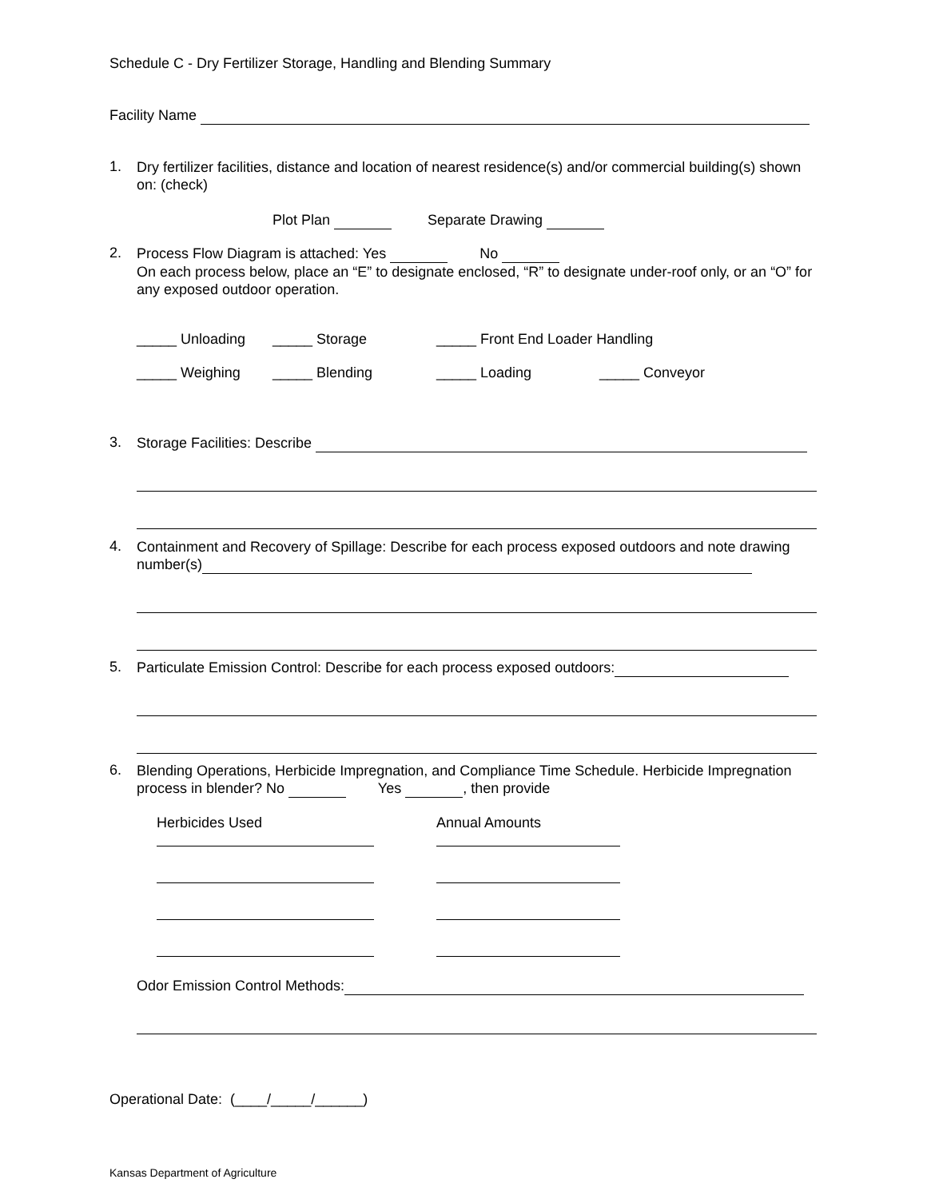Schedule C - Dry Fertilizer Storage, Handling and Blending Summary
Facility Name
1.
Dry fertilizer facilities, distance and location of nearest residence(s) and/or commercial building(s) shown on: (check)
Plot Plan Separate Drawing
2.
Process Flow Diagram is attached: Yes No
On each process below, place an “E” to designate enclosed, “R” to designate under-roof only, or an “O” for any exposed outdoor operation.
_____ Unloading _____ Storage _____ Front End Loader Handling
_____ Weighing _____ Blending _____ Loading _____ Conveyor
3.
Storage Facilities: Describe
4.
Containment and Recovery of Spillage: Describe for each process exposed outdoors and note drawing number(s)
5.
Particulate Emission Control: Describe for each process exposed outdoors:
6.
Blending Operations, Herbicide Impregnation, and Compliance Time Schedule. Herbicide Impregnation process in blender? No Yes , then provide
Herbicides Used
Annual Amounts
Odor Emission Control Methods:
Operational Date: (____/_____/______)
Kansas Department of Agriculture